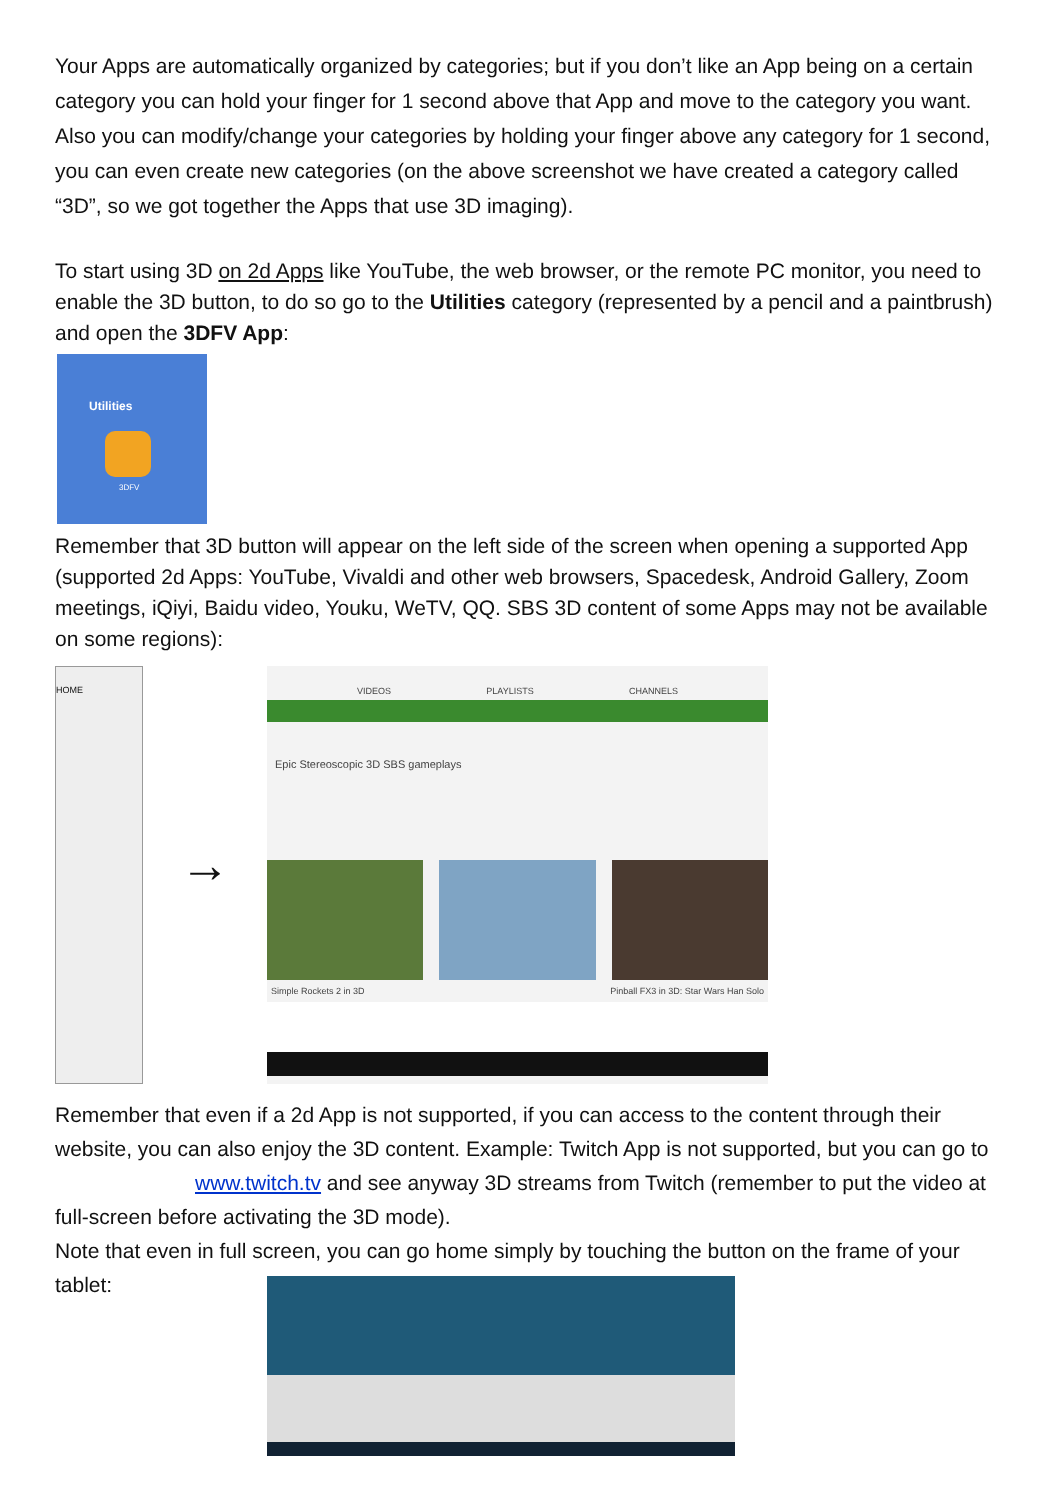Your Apps are automatically organized by categories; but if you don’t like an App being on a certain category you can hold your finger for 1 second above that App and move to the category you want. Also you can modify/change your categories by holding your finger above any category for 1 second, you can even create new categories (on the above screenshot we have created a category called “3D”, so we got together the Apps that use 3D imaging).
To start using 3D on 2d Apps like YouTube, the web browser, or the remote PC monitor, you need to enable the 3D button, to do so go to the Utilities category (represented by a pencil and a paintbrush) and open the 3DFV App:
Utilities
3DFV
Remember that 3D button will appear on the left side of the screen when opening a supported App (supported 2d Apps: YouTube, Vivaldi and other web browsers, Spacedesk, Android Gallery, Zoom meetings, iQiyi, Baidu video, Youku, WeTV, QQ. SBS 3D content of some Apps may not be available on some regions):
HOME
→
VIDEOS PLAYLISTS CHANNELS
Epic Stereoscopic 3D SBS gameplays
Simple Rockets 2 in 3D Pinball FX3 in 3D: Star Wars Han Solo
Remember that even if a 2d App is not supported, if you can access to the content through their website, you can also enjoy the 3D content. Example: Twitch App is not supported, but you can go to www.twitch.tv and see anyway 3D streams from Twitch (remember to put the video at full-screen before activating the 3D mode).
Note that even in full screen, you can go home simply by touching the button on the frame of your tablet: